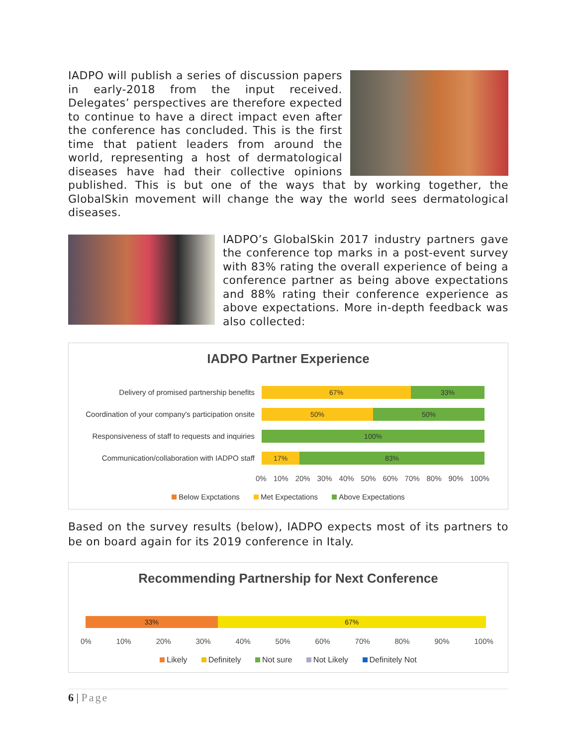IADPO will publish a series of discussion papers in early-2018 from the input received. Delegates’ perspectives are therefore expected to continue to have a direct impact even after the conference has concluded. This is the first time that patient leaders from around the world, representing a host of dermatological diseases have had their collective opinions published. This is but one of the ways that by working together, the GlobalSkin movement will change the way the world sees dermatological diseases.
IADPO’s GlobalSkin 2017 industry partners gave the conference top marks in a post-event survey with 83% rating the overall experience of being a conference partner as being above expectations and 88% rating their conference experience as above expectations. More in-depth feedback was also collected:
IADPO Partner Experience
Delivery of promised partnership benefits
67% 33%
Coordination of your company's participation onsite
50% 50%
Responsiveness of staff to requests and inquiries
100%
Communication/collaboration with IADPO staff
17% 83%
0% 10% 20% 30% 40% 50% 60% 70% 80% 90% 100%
Below Expctations Met Expectations Above Expectations
Based on the survey results (below), IADPO expects most of its partners to be on board again for its 2019 conference in Italy.
Recommending Partnership for Next Conference
33% 67%
0% 10% 20% 30% 40% 50% 60% 70% 80% 90% 100%
Likely Definitely Not sure Not Likely Definitely Not
6 | Page